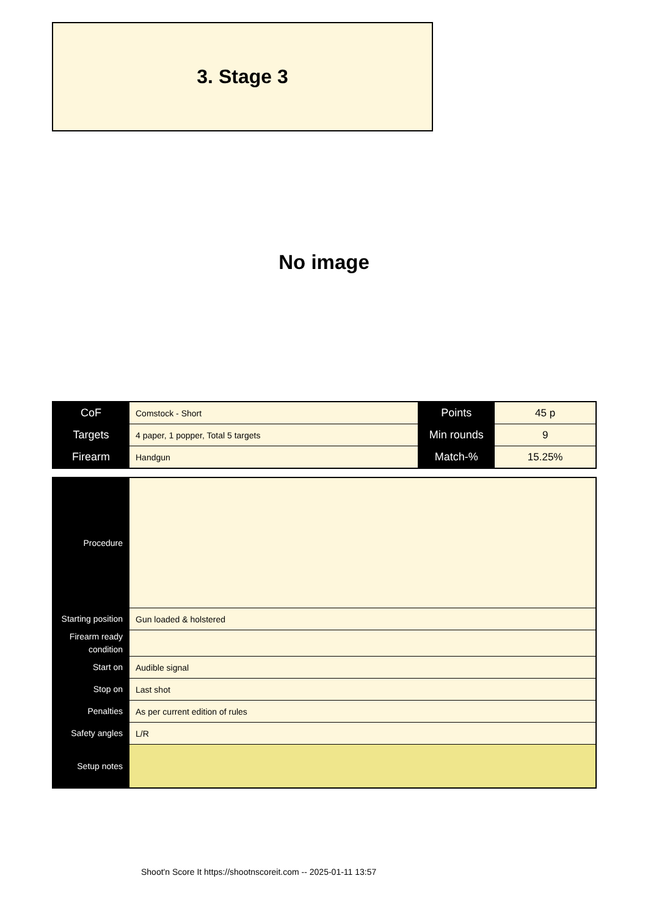3. Stage 3
No image
| CoF | Comstock - Short | Points | 45 p |
| Targets | 4 paper, 1 popper, Total 5 targets | Min rounds | 9 |
| Firearm | Handgun | Match-% | 15.25% |
| Procedure | |
| Starting position | Gun loaded & holstered |
| Firearm ready condition | |
| Start on | Audible signal |
| Stop on | Last shot |
| Penalties | As per current edition of rules |
| Safety angles | L/R |
| Setup notes | |
Shoot'n Score It https://shootnscoreit.com -- 2025-01-11 13:57